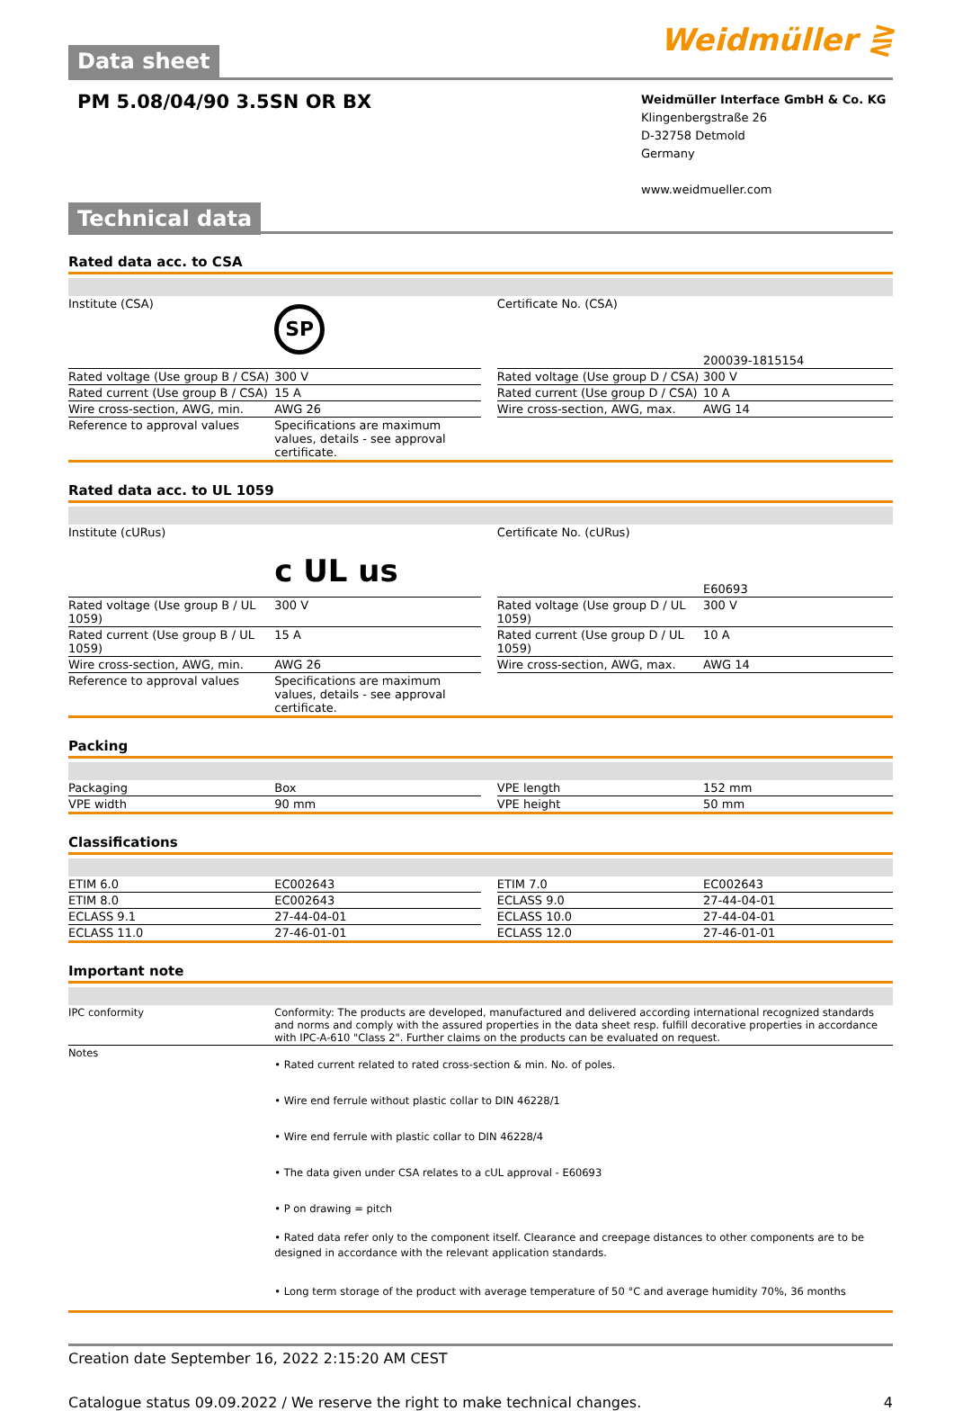Data sheet
Weidmüller ⋛
PM 5.08/04/90 3.5SN OR BX
Weidmüller Interface GmbH & Co. KG
Klingenbergstraße 26
D-32758 Detmold
Germany
www.weidmueller.com
Technical data
Rated data acc. to CSA
| Institute (CSA) | SP | | Certificate No. (CSA) | 200039-1815154 |
| Rated voltage (Use group B / CSA) | 300 V | | Rated voltage (Use group D / CSA) | 300 V |
| Rated current (Use group B / CSA) | 15 A | | Rated current (Use group D / CSA) | 10 A |
| Wire cross-section, AWG, min. | AWG 26 | | Wire cross-section, AWG, max. | AWG 14 |
| Reference to approval values | Specifications are maximum values, details - see approval certificate. | | | |
Rated data acc. to UL 1059
| Institute (cURus) | c UL us | | Certificate No. (cURus) | E60693 |
| Rated voltage (Use group B / UL 1059) | 300 V | | Rated voltage (Use group D / UL 1059) | 300 V |
| Rated current (Use group B / UL 1059) | 15 A | | Rated current (Use group D / UL 1059) | 10 A |
| Wire cross-section, AWG, min. | AWG 26 | | Wire cross-section, AWG, max. | AWG 14 |
| Reference to approval values | Specifications are maximum values, details - see approval certificate. | | | |
Packing
| Packaging | Box | | VPE length | 152 mm |
| VPE width | 90 mm | | VPE height | 50 mm |
Classifications
| ETIM 6.0 | EC002643 | | ETIM 7.0 | EC002643 |
| ETIM 8.0 | EC002643 | | ECLASS 9.0 | 27-44-04-01 |
| ECLASS 9.1 | 27-44-04-01 | | ECLASS 10.0 | 27-44-04-01 |
| ECLASS 11.0 | 27-46-01-01 | | ECLASS 12.0 | 27-46-01-01 |
Important note
| IPC conformity | Conformity: The products are developed, manufactured and delivered according international recognized standards and norms and comply with the assured properties in the data sheet resp. fulfill decorative properties in accordance with IPC-A-610 "Class 2". Further claims on the products can be evaluated on request. |
| Notes | • Rated current related to rated cross-section & min. No. of poles. • Wire end ferrule without plastic collar to DIN 46228/1 • Wire end ferrule with plastic collar to DIN 46228/4 • The data given under CSA relates to a cUL approval - E60693 • P on drawing = pitch • Rated data refer only to the component itself. Clearance and creepage distances to other components are to be designed in accordance with the relevant application standards. • Long term storage of the product with average temperature of 50 °C and average humidity 70%, 36 months |
Creation date September 16, 2022 2:15:20 AM CEST
Catalogue status 09.09.2022 / We reserve the right to make technical changes. 4